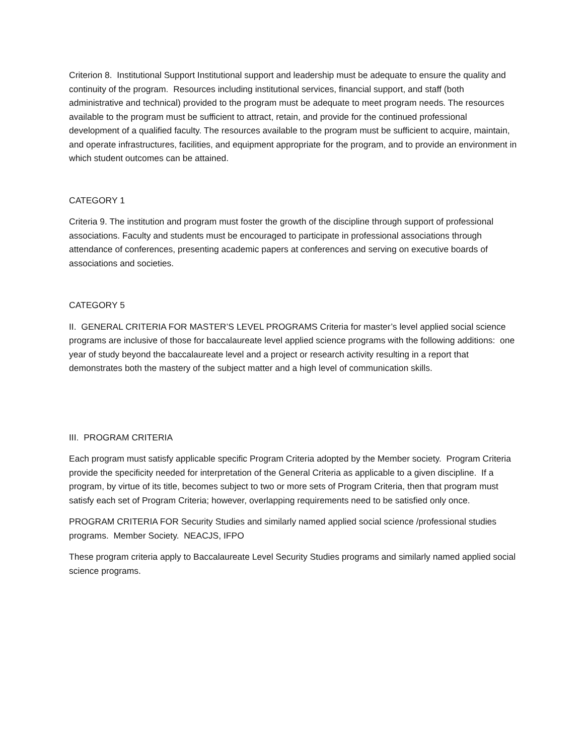Criterion 8. Institutional Support Institutional support and leadership must be adequate to ensure the quality and continuity of the program. Resources including institutional services, financial support, and staff (both administrative and technical) provided to the program must be adequate to meet program needs. The resources available to the program must be sufficient to attract, retain, and provide for the continued professional development of a qualified faculty. The resources available to the program must be sufficient to acquire, maintain, and operate infrastructures, facilities, and equipment appropriate for the program, and to provide an environment in which student outcomes can be attained.
CATEGORY 1
Criteria 9. The institution and program must foster the growth of the discipline through support of professional associations. Faculty and students must be encouraged to participate in professional associations through attendance of conferences, presenting academic papers at conferences and serving on executive boards of associations and societies.
CATEGORY 5
II. GENERAL CRITERIA FOR MASTER’S LEVEL PROGRAMS Criteria for master’s level applied social science programs are inclusive of those for baccalaureate level applied science programs with the following additions: one year of study beyond the baccalaureate level and a project or research activity resulting in a report that demonstrates both the mastery of the subject matter and a high level of communication skills.
III. PROGRAM CRITERIA
Each program must satisfy applicable specific Program Criteria adopted by the Member society. Program Criteria provide the specificity needed for interpretation of the General Criteria as applicable to a given discipline. If a program, by virtue of its title, becomes subject to two or more sets of Program Criteria, then that program must satisfy each set of Program Criteria; however, overlapping requirements need to be satisfied only once.
PROGRAM CRITERIA FOR Security Studies and similarly named applied social science /professional studies programs. Member Society. NEACJS, IFPO
These program criteria apply to Baccalaureate Level Security Studies programs and similarly named applied social science programs.